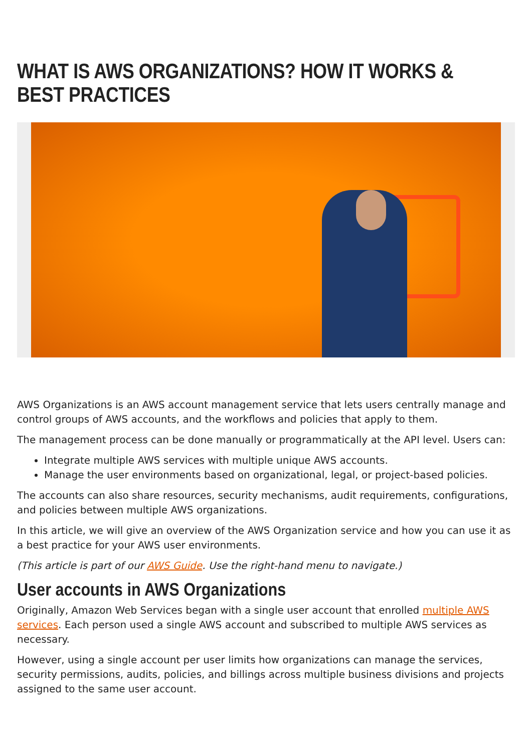WHAT IS AWS ORGANIZATIONS? HOW IT WORKS & BEST PRACTICES
AWS Organizations is an AWS account management service that lets users centrally manage and control groups of AWS accounts, and the workflows and policies that apply to them.
The management process can be done manually or programmatically at the API level. Users can:
Integrate multiple AWS services with multiple unique AWS accounts.
Manage the user environments based on organizational, legal, or project-based policies.
The accounts can also share resources, security mechanisms, audit requirements, configurations, and policies between multiple AWS organizations.
In this article, we will give an overview of the AWS Organization service and how you can use it as a best practice for your AWS user environments.
(This article is part of our AWS Guide. Use the right-hand menu to navigate.)
User accounts in AWS Organizations
Originally, Amazon Web Services began with a single user account that enrolled multiple AWS services. Each person used a single AWS account and subscribed to multiple AWS services as necessary.
However, using a single account per user limits how organizations can manage the services, security permissions, audits, policies, and billings across multiple business divisions and projects assigned to the same user account.